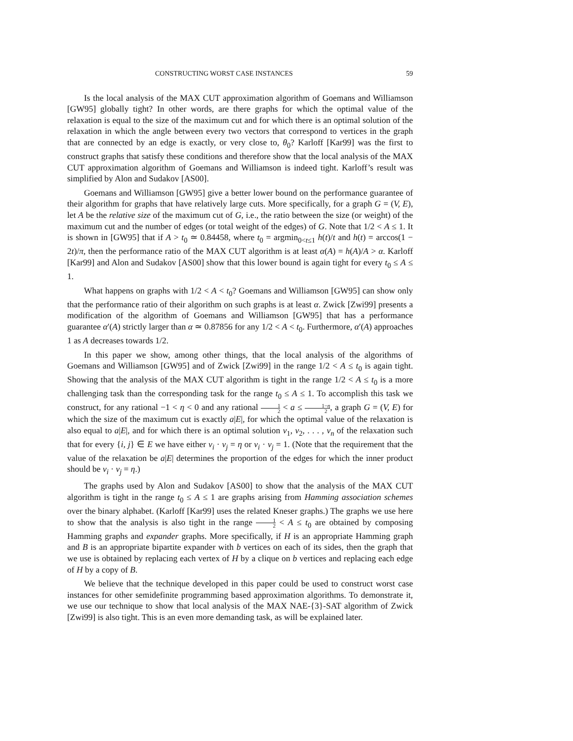CONSTRUCTING WORST CASE INSTANCES 59
Is the local analysis of the MAX CUT approximation algorithm of Goemans and Williamson [GW95] globally tight? In other words, are there graphs for which the optimal value of the relaxation is equal to the size of the maximum cut and for which there is an optimal solution of the relaxation in which the angle between every two vectors that correspond to vertices in the graph that are connected by an edge is exactly, or very close to, θ<sub>0</sub>? Karloff [Kar99] was the first to construct graphs that satisfy these conditions and therefore show that the local analysis of the MAX CUT approximation algorithm of Goemans and Williamson is indeed tight. Karloff’s result was simplified by Alon and Sudakov [AS00].
Goemans and Williamson [GW95] give a better lower bound on the performance guarantee of their algorithm for graphs that have relatively large cuts. More specifically, for a graph G = (V, E), let A be the relative size of the maximum cut of G, i.e., the ratio between the size (or weight) of the maximum cut and the number of edges (or total weight of the edges) of G. Note that 1/2 < A ≤ 1. It is shown in [GW95] that if A > t<sub>0</sub> ≃ 0.84458, where t<sub>0</sub> = argmin<sub>0<t≤1</sub> h(t)/t and h(t) = arccos(1 − 2t)/π, then the performance ratio of the MAX CUT algorithm is at least α(A) = h(A)/A > α. Karloff [Kar99] and Alon and Sudakov [AS00] show that this lower bound is again tight for every t<sub>0</sub> ≤ A ≤ 1.
What happens on graphs with 1/2 < A < t<sub>0</sub>? Goemans and Williamson [GW95] can show only that the performance ratio of their algorithm on such graphs is at least α. Zwick [Zwi99] presents a modification of the algorithm of Goemans and Williamson [GW95] that has a performance guarantee α′(A) strictly larger than α ≃ 0.87856 for any 1/2 < A < t<sub>0</sub>. Furthermore, α′(A) approaches 1 as A decreases towards 1/2.
In this paper we show, among other things, that the local analysis of the algorithms of Goemans and Williamson [GW95] and of Zwick [Zwi99] in the range 1/2 < A ≤ t<sub>0</sub> is again tight. Showing that the analysis of the MAX CUT algorithm is tight in the range 1/2 < A ≤ t<sub>0</sub> is a more challenging task than the corresponding task for the range t<sub>0</sub> ≤ A ≤ 1. To accomplish this task we construct, for any rational −1 < η < 0 and any rational 1 2 < a ≤ 1−η 2, a graph G = (V, E) for which the size of the maximum cut is exactly a|E|, for which the optimal value of the relaxation is also equal to a|E|, and for which there is an optimal solution v<sub>1</sub>, v<sub>2</sub>, . . . , v<sub>n</sub> of the relaxation such that for every {i, j} ∈ E we have either v<sub>i</sub> · v<sub>j</sub> = η or v<sub>i</sub> · v<sub>j</sub> = 1. (Note that the requirement that the value of the relaxation be a|E| determines the proportion of the edges for which the inner product should be v<sub>i</sub> · v<sub>j</sub> = η.)
The graphs used by Alon and Sudakov [AS00] to show that the analysis of the MAX CUT algorithm is tight in the range t<sub>0</sub> ≤ A ≤ 1 are graphs arising from Hamming association schemes over the binary alphabet. (Karloff [Kar99] uses the related Kneser graphs.) The graphs we use here to show that the analysis is also tight in the range 1 2 < A ≤ t<sub>0</sub> are obtained by composing Hamming graphs and expander graphs. More specifically, if H is an appropriate Hamming graph and B is an appropriate bipartite expander with b vertices on each of its sides, then the graph that we use is obtained by replacing each vertex of H by a clique on b vertices and replacing each edge of H by a copy of B.
We believe that the technique developed in this paper could be used to construct worst case instances for other semidefinite programming based approximation algorithms. To demonstrate it, we use our technique to show that local analysis of the MAX NAE-{3}-SAT algorithm of Zwick [Zwi99] is also tight. This is an even more demanding task, as will be explained later.